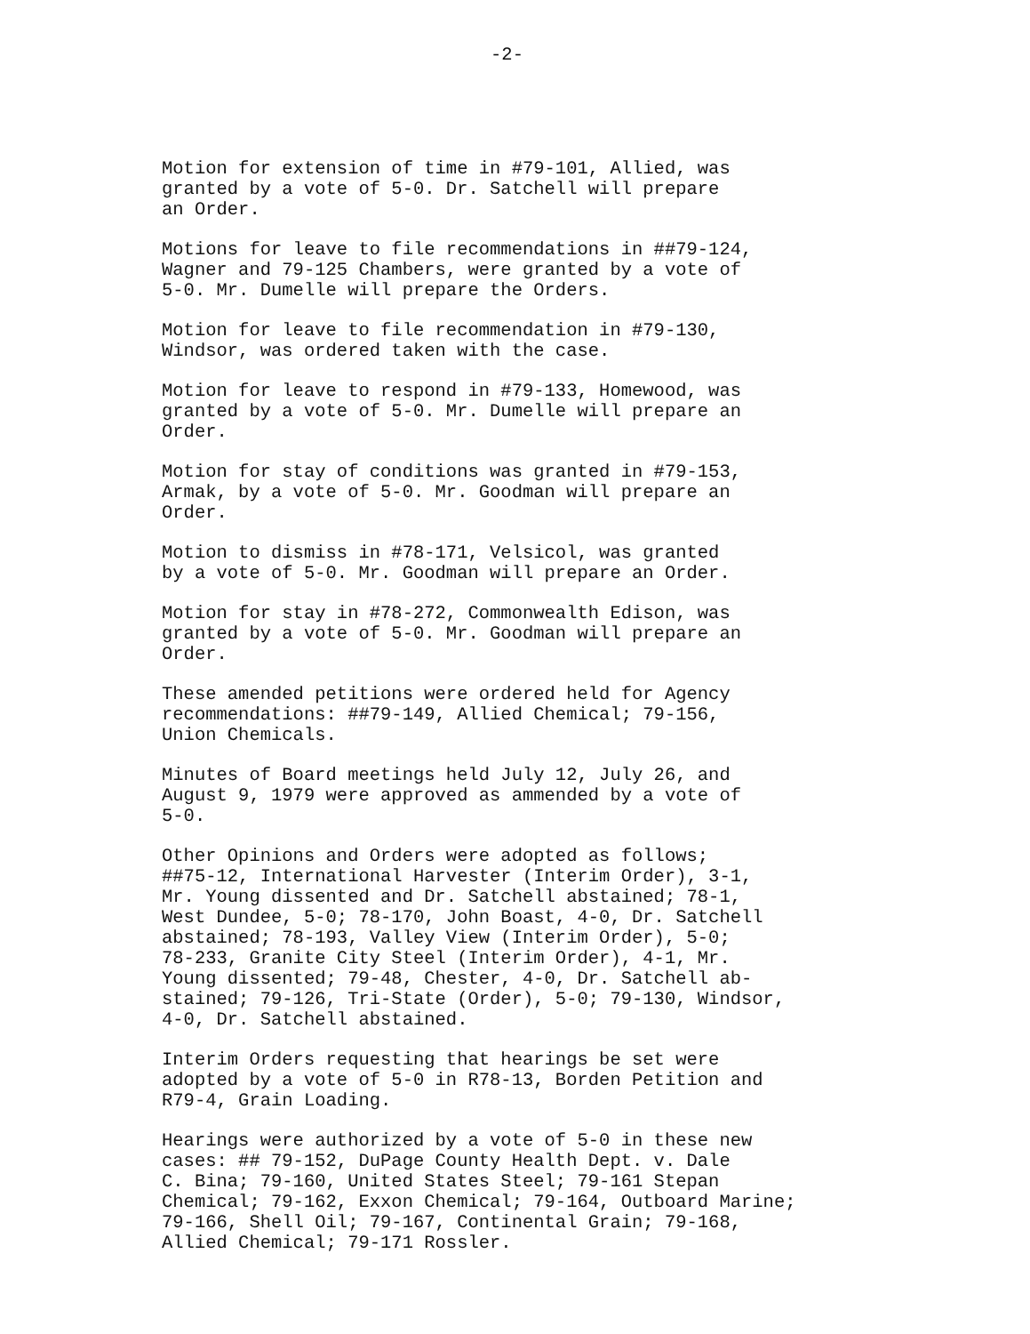-2-
Motion for extension of time in #79-101, Allied, was granted by a vote of 5-0. Dr. Satchell will prepare an Order.
Motions for leave to file recommendations in ##79-124, Wagner and 79-125 Chambers, were granted by a vote of 5-0. Mr. Dumelle will prepare the Orders.
Motion for leave to file recommendation in #79-130, Windsor, was ordered taken with the case.
Motion for leave to respond in #79-133, Homewood, was granted by a vote of 5-0. Mr. Dumelle will prepare an Order.
Motion for stay of conditions was granted in #79-153, Armak, by a vote of 5-0. Mr. Goodman will prepare an Order.
Motion to dismiss in #78-171, Velsicol, was granted by a vote of 5-0. Mr. Goodman will prepare an Order.
Motion for stay in #78-272, Commonwealth Edison, was granted by a vote of 5-0. Mr. Goodman will prepare an Order.
These amended petitions were ordered held for Agency recommendations: ##79-149, Allied Chemical; 79-156, Union Chemicals.
Minutes of Board meetings held July 12, July 26, and August 9, 1979 were approved as ammended by a vote of 5-0.
Other Opinions and Orders were adopted as follows; ##75-12, International Harvester (Interim Order), 3-1, Mr. Young dissented and Dr. Satchell abstained; 78-1, West Dundee, 5-0; 78-170, John Boast, 4-0, Dr. Satchell abstained; 78-193, Valley View (Interim Order), 5-0; 78-233, Granite City Steel (Interim Order), 4-1, Mr. Young dissented; 79-48, Chester, 4-0, Dr. Satchell ab- stained; 79-126, Tri-State (Order), 5-0; 79-130, Windsor, 4-0, Dr. Satchell abstained.
Interim Orders requesting that hearings be set were adopted by a vote of 5-0 in R78-13, Borden Petition and R79-4, Grain Loading.
Hearings were authorized by a vote of 5-0 in these new cases: ## 79-152, DuPage County Health Dept. v. Dale C. Bina; 79-160, United States Steel; 79-161 Stepan Chemical; 79-162, Exxon Chemical; 79-164, Outboard Marine; 79-166, Shell Oil; 79-167, Continental Grain; 79-168, Allied Chemical; 79-171 Rossler.